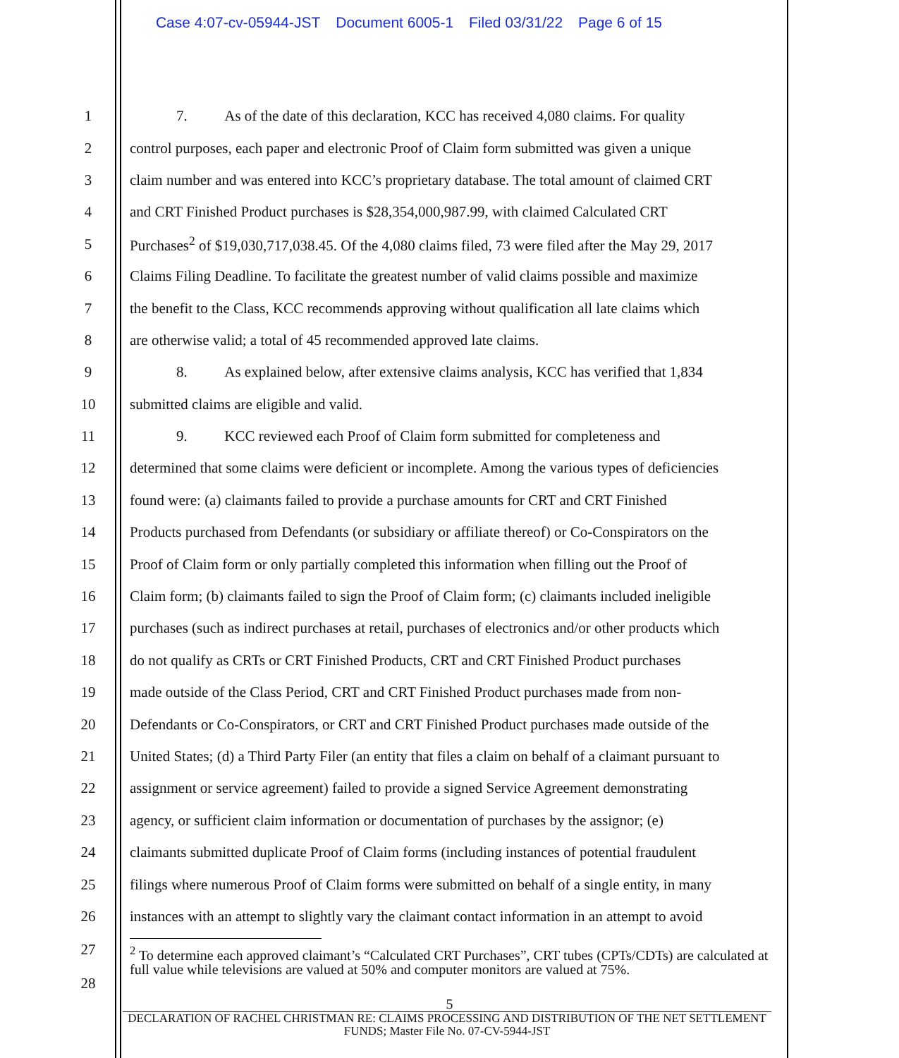Case 4:07-cv-05944-JST Document 6005-1 Filed 03/31/22 Page 6 of 15
1 7. As of the date of this declaration, KCC has received 4,080 claims. For quality
2 control purposes, each paper and electronic Proof of Claim form submitted was given a unique
3 claim number and was entered into KCC’s proprietary database. The total amount of claimed CRT
4 and CRT Finished Product purchases is $28,354,000,987.99, with claimed Calculated CRT
5 Purchases<sup>2</sup> of $19,030,717,038.45. Of the 4,080 claims filed, 73 were filed after the May 29, 2017
6 Claims Filing Deadline. To facilitate the greatest number of valid claims possible and maximize
7 the benefit to the Class, KCC recommends approving without qualification all late claims which
8 are otherwise valid; a total of 45 recommended approved late claims.
9 8. As explained below, after extensive claims analysis, KCC has verified that 1,834
10 submitted claims are eligible and valid.
11 9. KCC reviewed each Proof of Claim form submitted for completeness and
12 determined that some claims were deficient or incomplete. Among the various types of deficiencies
13 found were: (a) claimants failed to provide a purchase amounts for CRT and CRT Finished
14 Products purchased from Defendants (or subsidiary or affiliate thereof) or Co-Conspirators on the
15 Proof of Claim form or only partially completed this information when filling out the Proof of
16 Claim form; (b) claimants failed to sign the Proof of Claim form; (c) claimants included ineligible
17 purchases (such as indirect purchases at retail, purchases of electronics and/or other products which
18 do not qualify as CRTs or CRT Finished Products, CRT and CRT Finished Product purchases
19 made outside of the Class Period, CRT and CRT Finished Product purchases made from non-
20 Defendants or Co-Conspirators, or CRT and CRT Finished Product purchases made outside of the
21 United States; (d) a Third Party Filer (an entity that files a claim on behalf of a claimant pursuant to
22 assignment or service agreement) failed to provide a signed Service Agreement demonstrating
23 agency, or sufficient claim information or documentation of purchases by the assignor; (e)
24 claimants submitted duplicate Proof of Claim forms (including instances of potential fraudulent
25 filings where numerous Proof of Claim forms were submitted on behalf of a single entity, in many
26 instances with an attempt to slightly vary the claimant contact information in an attempt to avoid
27
<sup>2</sup> To determine each approved claimant’s “Calculated CRT Purchases”, CRT tubes (CPTs/CDTs) are calculated at full value while televisions are valued at 50% and computer monitors are valued at 75%.
28
5
DECLARATION OF RACHEL CHRISTMAN RE: CLAIMS PROCESSING AND DISTRIBUTION OF THE NET SETTLEMENT FUNDS; Master File No. 07-CV-5944-JST